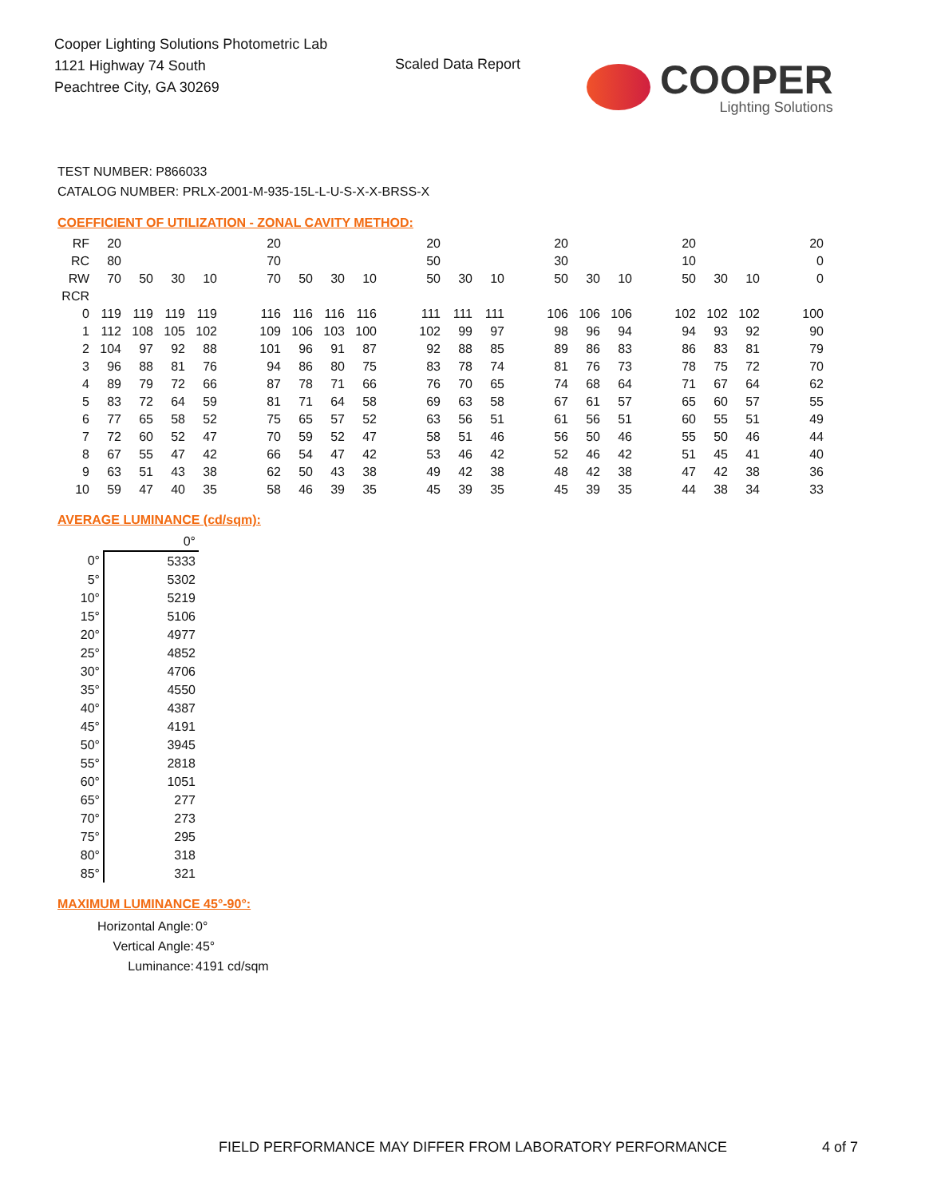Cooper Lighting Solutions Photometric Lab
1121 Highway 74 South
Peachtree City, GA 30269
Scaled Data Report
COOPER
Lighting Solutions
TEST NUMBER: P866033
CATALOG NUMBER: PRLX-2001-M-935-15L-L-U-S-X-X-BRSS-X
COEFFICIENT OF UTILIZATION - ZONAL CAVITY METHOD:
| RF | 20 | | | | | 20 | | | | | 20 | | | | 20 | | | | 20 | | | | 20 |
| RC | 80 | | | | | 70 | | | | | 50 | | | | 30 | | | | 10 | | | | 0 |
| RW | 70 | 50 | 30 | 10 | | 70 | 50 | 30 | 10 | | 50 | 30 | 10 | | 50 | 30 | 10 | | 50 | 30 | 10 | | 0 |
| RCR | | | | | | | | | | | | | | | | | | | | | | | |
| 0 | 119 | 119 | 119 | 119 | | 116 | 116 | 116 | 116 | | 111 | 111 | 111 | | 106 | 106 | 106 | | 102 | 102 | 102 | | 100 |
| 1 | 112 | 108 | 105 | 102 | | 109 | 106 | 103 | 100 | | 102 | 99 | 97 | | 98 | 96 | 94 | | 94 | 93 | 92 | | 90 |
| 2 | 104 | 97 | 92 | 88 | | 101 | 96 | 91 | 87 | | 92 | 88 | 85 | | 89 | 86 | 83 | | 86 | 83 | 81 | | 79 |
| 3 | 96 | 88 | 81 | 76 | | 94 | 86 | 80 | 75 | | 83 | 78 | 74 | | 81 | 76 | 73 | | 78 | 75 | 72 | | 70 |
| 4 | 89 | 79 | 72 | 66 | | 87 | 78 | 71 | 66 | | 76 | 70 | 65 | | 74 | 68 | 64 | | 71 | 67 | 64 | | 62 |
| 5 | 83 | 72 | 64 | 59 | | 81 | 71 | 64 | 58 | | 69 | 63 | 58 | | 67 | 61 | 57 | | 65 | 60 | 57 | | 55 |
| 6 | 77 | 65 | 58 | 52 | | 75 | 65 | 57 | 52 | | 63 | 56 | 51 | | 61 | 56 | 51 | | 60 | 55 | 51 | | 49 |
| 7 | 72 | 60 | 52 | 47 | | 70 | 59 | 52 | 47 | | 58 | 51 | 46 | | 56 | 50 | 46 | | 55 | 50 | 46 | | 44 |
| 8 | 67 | 55 | 47 | 42 | | 66 | 54 | 47 | 42 | | 53 | 46 | 42 | | 52 | 46 | 42 | | 51 | 45 | 41 | | 40 |
| 9 | 63 | 51 | 43 | 38 | | 62 | 50 | 43 | 38 | | 49 | 42 | 38 | | 48 | 42 | 38 | | 47 | 42 | 38 | | 36 |
| 10 | 59 | 47 | 40 | 35 | | 58 | 46 | 39 | 35 | | 45 | 39 | 35 | | 45 | 39 | 35 | | 44 | 38 | 34 | | 33 |
AVERAGE LUMINANCE (cd/sqm):
| | 0° |
| 0° | 5333 |
| 5° | 5302 |
| 10° | 5219 |
| 15° | 5106 |
| 20° | 4977 |
| 25° | 4852 |
| 30° | 4706 |
| 35° | 4550 |
| 40° | 4387 |
| 45° | 4191 |
| 50° | 3945 |
| 55° | 2818 |
| 60° | 1051 |
| 65° | 277 |
| 70° | 273 |
| 75° | 295 |
| 80° | 318 |
| 85° | 321 |
MAXIMUM LUMINANCE 45°-90°:
| Horizontal Angle: | 0° |
| Vertical Angle: | 45° |
| Luminance: | 4191 cd/sqm |
FIELD PERFORMANCE MAY DIFFER FROM LABORATORY PERFORMANCE
4 of 7